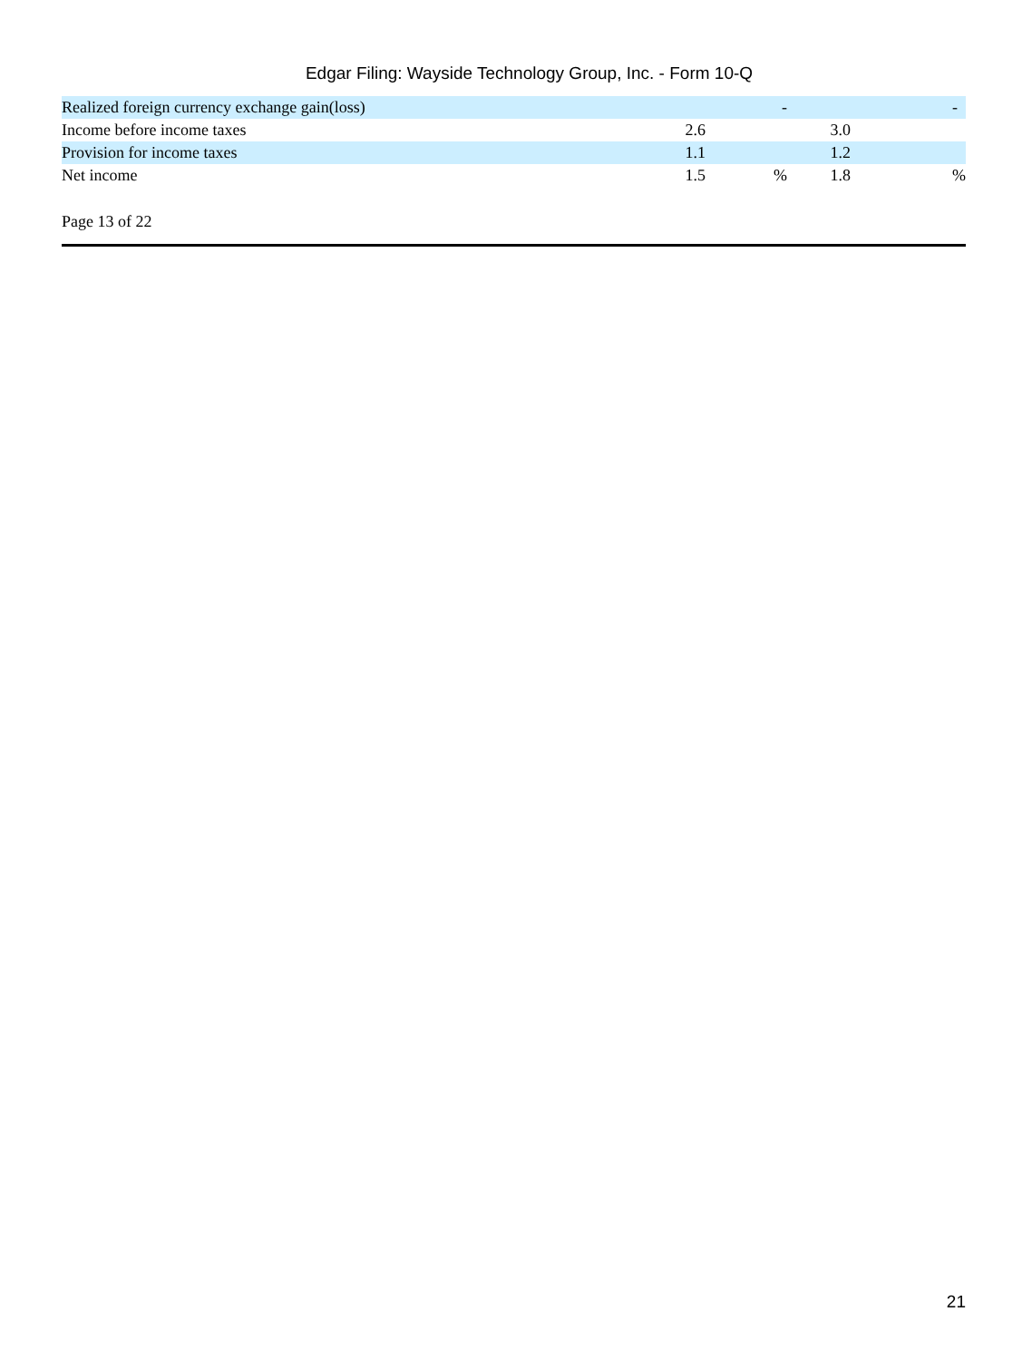Edgar Filing: Wayside Technology Group, Inc. - Form 10-Q
| Realized foreign currency exchange gain(loss) | | - | | - |
| Income before income taxes | 2.6 | | 3.0 | |
| Provision for income taxes | 1.1 | | 1.2 | |
| Net income | 1.5 | % | 1.8 | % |
Page 13 of 22
21